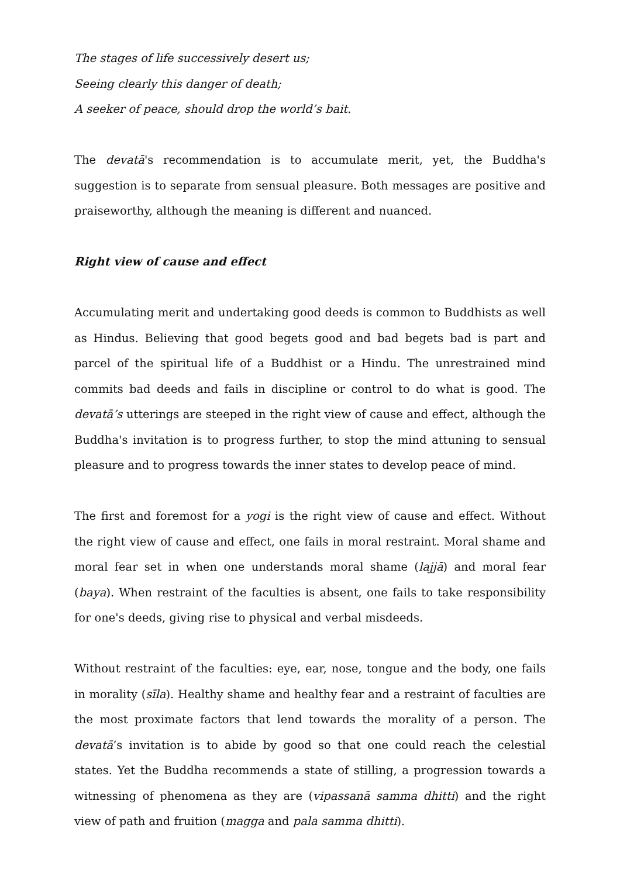The stages of life successively desert us;
Seeing clearly this danger of death;
A seeker of peace, should drop the world’s bait.
The devatā's recommendation is to accumulate merit, yet, the Buddha's suggestion is to separate from sensual pleasure. Both messages are positive and praiseworthy, although the meaning is different and nuanced.
Right view of cause and effect
Accumulating merit and undertaking good deeds is common to Buddhists as well as Hindus. Believing that good begets good and bad begets bad is part and parcel of the spiritual life of a Buddhist or a Hindu. The unrestrained mind commits bad deeds and fails in discipline or control to do what is good. The devatā’s utterings are steeped in the right view of cause and effect, although the Buddha's invitation is to progress further, to stop the mind attuning to sensual pleasure and to progress towards the inner states to develop peace of mind.
The first and foremost for a yogi is the right view of cause and effect. Without the right view of cause and effect, one fails in moral restraint. Moral shame and moral fear set in when one understands moral shame (lajjā) and moral fear (baya). When restraint of the faculties is absent, one fails to take responsibility for one's deeds, giving rise to physical and verbal misdeeds.
Without restraint of the faculties: eye, ear, nose, tongue and the body, one fails in morality (sīla). Healthy shame and healthy fear and a restraint of faculties are the most proximate factors that lend towards the morality of a person. The devatā’s invitation is to abide by good so that one could reach the celestial states. Yet the Buddha recommends a state of stilling, a progression towards a witnessing of phenomena as they are (vipassanā samma dhitti) and the right view of path and fruition (magga and pala samma dhitti).